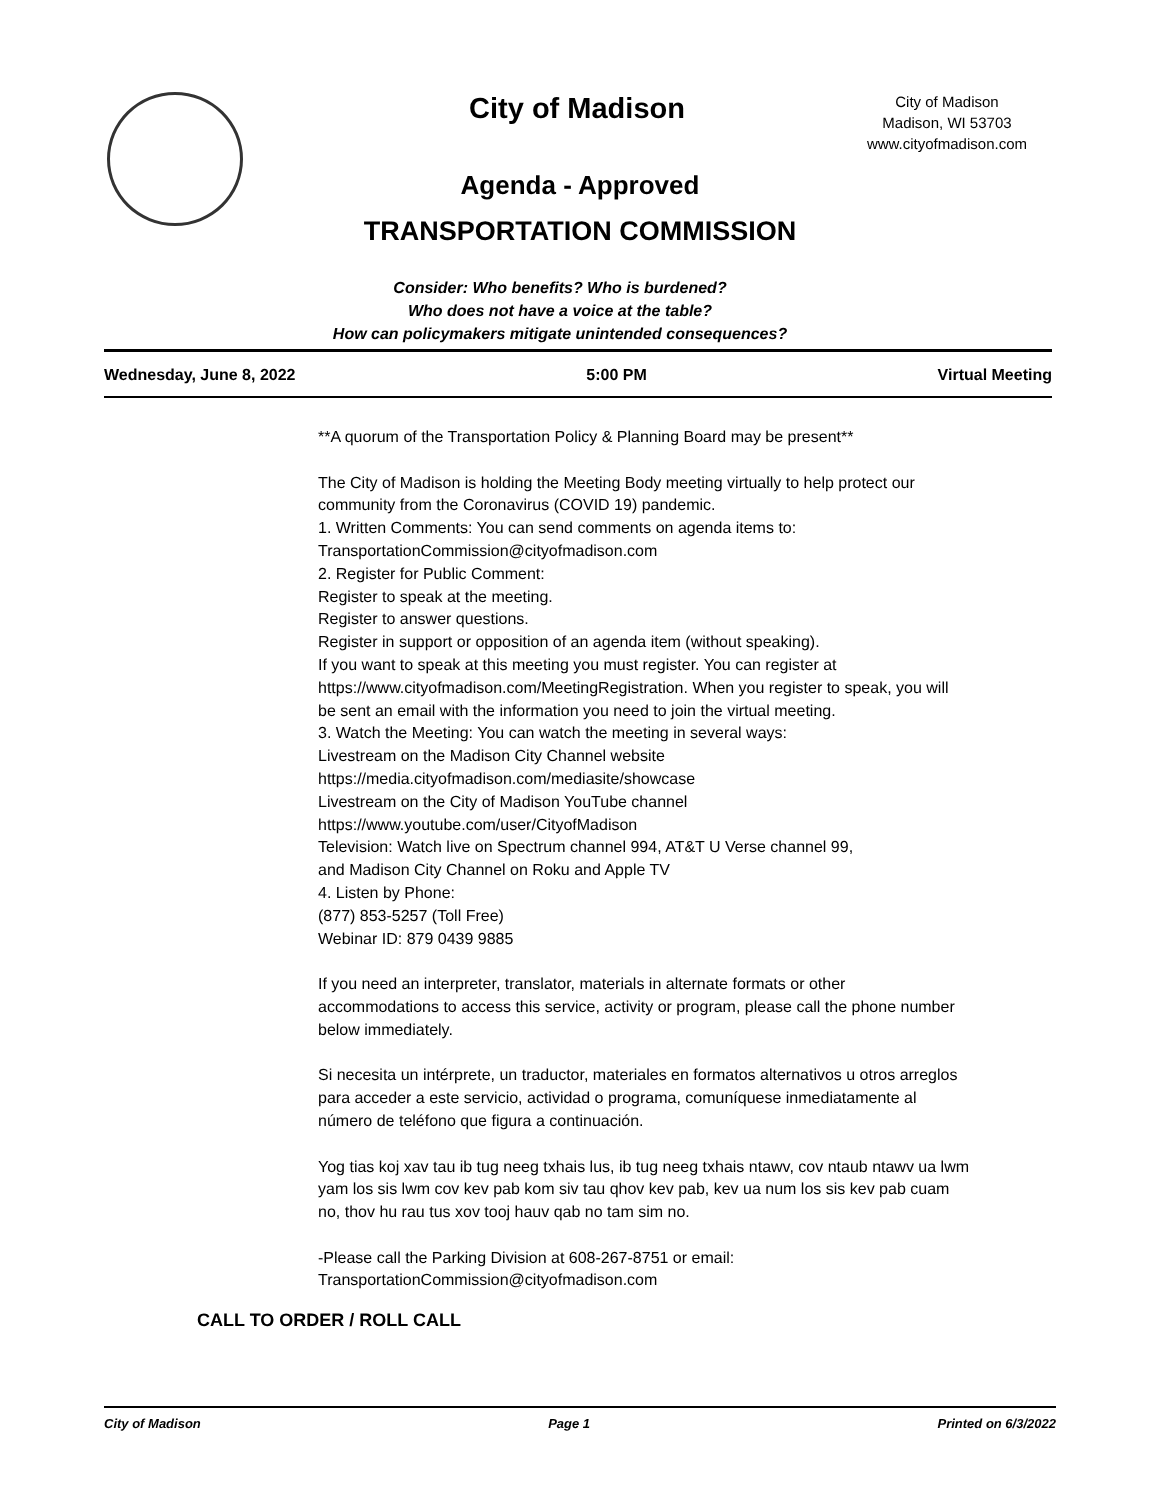City of Madison
Agenda - Approved
TRANSPORTATION COMMISSION
City of Madison
Madison, WI 53703
www.cityofmadison.com
Consider: Who benefits? Who is burdened?
Who does not have a voice at the table?
How can policymakers mitigate unintended consequences?
Wednesday, June 8, 2022 5:00 PM Virtual Meeting
**A quorum of the Transportation Policy & Planning Board may be present**
The City of Madison is holding the Meeting Body meeting virtually to help protect our community from the Coronavirus (COVID 19) pandemic.
1. Written Comments: You can send comments on agenda items to:
TransportationCommission@cityofmadison.com
2. Register for Public Comment:
Register to speak at the meeting.
Register to answer questions.
Register in support or opposition of an agenda item (without speaking).
If you want to speak at this meeting you must register. You can register at https://www.cityofmadison.com/MeetingRegistration. When you register to speak, you will be sent an email with the information you need to join the virtual meeting.
3. Watch the Meeting: You can watch the meeting in several ways:
Livestream on the Madison City Channel website
https://media.cityofmadison.com/mediasite/showcase
Livestream on the City of Madison YouTube channel
https://www.youtube.com/user/CityofMadison
Television: Watch live on Spectrum channel 994, AT&T U Verse channel 99,
and Madison City Channel on Roku and Apple TV
4. Listen by Phone:
(877) 853-5257 (Toll Free)
Webinar ID: 879 0439 9885
If you need an interpreter, translator, materials in alternate formats or other accommodations to access this service, activity or program, please call the phone number below immediately.
Si necesita un intérprete, un traductor, materiales en formatos alternativos u otros arreglos para acceder a este servicio, actividad o programa, comuníquese inmediatamente al número de teléfono que figura a continuación.
Yog tias koj xav tau ib tug neeg txhais lus, ib tug neeg txhais ntawv, cov ntaub ntawv ua lwm yam los sis lwm cov kev pab kom siv tau qhov kev pab, kev ua num los sis kev pab cuam no, thov hu rau tus xov tooj hauv qab no tam sim no.
-Please call the Parking Division at 608-267-8751 or email:
TransportationCommission@cityofmadison.com
CALL TO ORDER / ROLL CALL
City of Madison Page 1 Printed on 6/3/2022